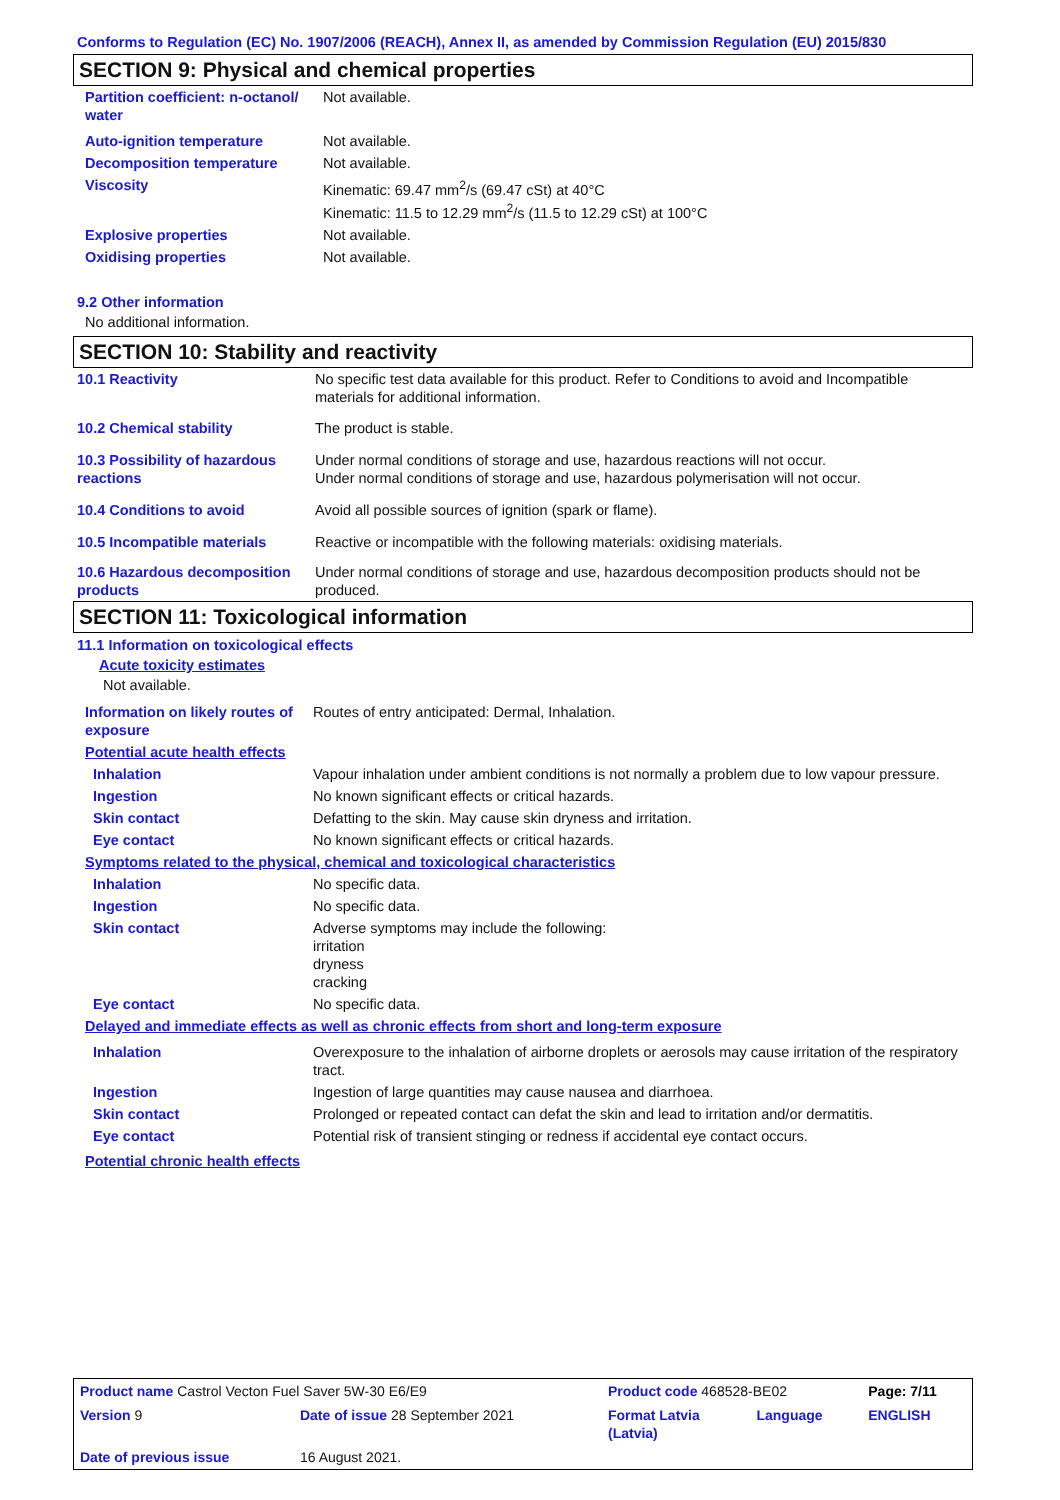Conforms to Regulation (EC) No. 1907/2006 (REACH), Annex II, as amended by Commission Regulation (EU) 2015/830
SECTION 9: Physical and chemical properties
| Partition coefficient: n-octanol/ water | Not available. |
| Auto-ignition temperature | Not available. |
| Decomposition temperature | Not available. |
| Viscosity | Kinematic: 69.47 mm<sup>2</sup>/s (69.47 cSt) at 40°C Kinematic: 11.5 to 12.29 mm<sup>2</sup>/s (11.5 to 12.29 cSt) at 100°C |
| Explosive properties | Not available. |
| Oxidising properties | Not available. |
9.2 Other information
No additional information.
SECTION 10: Stability and reactivity
| 10.1 Reactivity | No specific test data available for this product. Refer to Conditions to avoid and Incompatible materials for additional information. |
| 10.2 Chemical stability | The product is stable. |
| 10.3 Possibility of hazardous reactions | Under normal conditions of storage and use, hazardous reactions will not occur. Under normal conditions of storage and use, hazardous polymerisation will not occur. |
| 10.4 Conditions to avoid | Avoid all possible sources of ignition (spark or flame). |
| 10.5 Incompatible materials | Reactive or incompatible with the following materials: oxidising materials. |
| 10.6 Hazardous decomposition products | Under normal conditions of storage and use, hazardous decomposition products should not be produced. |
SECTION 11: Toxicological information
11.1 Information on toxicological effects
Acute toxicity estimates
Not available.
| Information on likely routes of exposure | Routes of entry anticipated: Dermal, Inhalation. |
| Potential acute health effects | |
| Inhalation | Vapour inhalation under ambient conditions is not normally a problem due to low vapour pressure. |
| Ingestion | No known significant effects or critical hazards. |
| Skin contact | Defatting to the skin. May cause skin dryness and irritation. |
| Eye contact | No known significant effects or critical hazards. |
| Symptoms related to the physical, chemical and toxicological characteristics | |
| Inhalation | No specific data. |
| Ingestion | No specific data. |
| Skin contact | Adverse symptoms may include the following: irritation dryness cracking |
| Eye contact | No specific data. |
| Delayed and immediate effects as well as chronic effects from short and long-term exposure | |
| Inhalation | Overexposure to the inhalation of airborne droplets or aerosols may cause irritation of the respiratory tract. |
| Ingestion | Ingestion of large quantities may cause nausea and diarrhoea. |
| Skin contact | Prolonged or repeated contact can defat the skin and lead to irritation and/or dermatitis. |
| Eye contact | Potential risk of transient stinging or redness if accidental eye contact occurs. |
| Potential chronic health effects | |
| Product name Castrol Vecton Fuel Saver 5W-30 E6/E9 | | | Product code 468528-BE02 | | Page: 7/11 |
| Version 9 | Date of issue 28 September 2021 | | Format Latvia (Latvia) | Language | ENGLISH |
| Date of previous issue | | 16 August 2021. | | | |